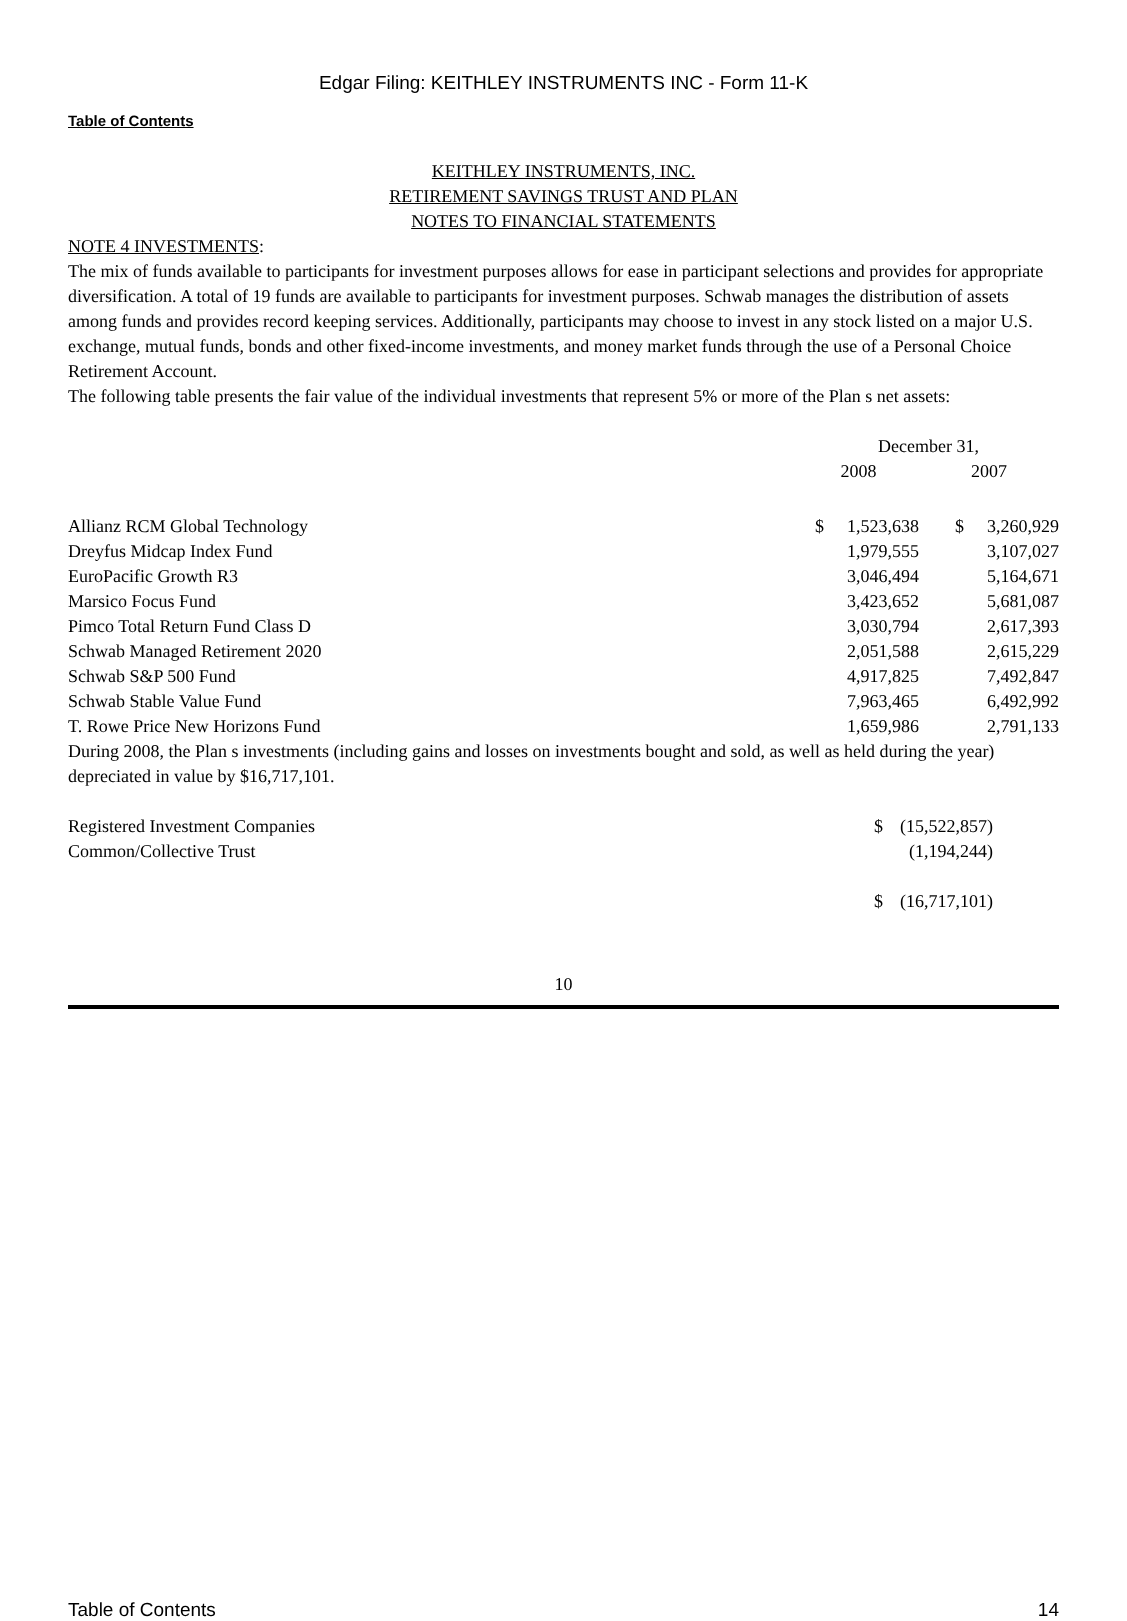Edgar Filing: KEITHLEY INSTRUMENTS INC - Form 11-K
Table of Contents
KEITHLEY INSTRUMENTS, INC.
RETIREMENT SAVINGS TRUST AND PLAN
NOTES TO FINANCIAL STATEMENTS
NOTE 4 INVESTMENTS:
The mix of funds available to participants for investment purposes allows for ease in participant selections and provides for appropriate diversification. A total of 19 funds are available to participants for investment purposes. Schwab manages the distribution of assets among funds and provides record keeping services. Additionally, participants may choose to invest in any stock listed on a major U.S. exchange, mutual funds, bonds and other fixed-income investments, and money market funds through the use of a Personal Choice Retirement Account.
The following table presents the fair value of the individual investments that represent 5% or more of the Plan s net assets:
| | December 31, | | | |
| | 2008 | | 2007 | |
| Allianz RCM Global Technology | $ | 1,523,638 | $ | 3,260,929 |
| Dreyfus Midcap Index Fund | | 1,979,555 | | 3,107,027 |
| EuroPacific Growth R3 | | 3,046,494 | | 5,164,671 |
| Marsico Focus Fund | | 3,423,652 | | 5,681,087 |
| Pimco Total Return Fund Class D | | 3,030,794 | | 2,617,393 |
| Schwab Managed Retirement 2020 | | 2,051,588 | | 2,615,229 |
| Schwab S&P 500 Fund | | 4,917,825 | | 7,492,847 |
| Schwab Stable Value Fund | | 7,963,465 | | 6,492,992 |
| T. Rowe Price New Horizons Fund | | 1,659,986 | | 2,791,133 |
During 2008, the Plan s investments (including gains and losses on investments bought and sold, as well as held during the year) depreciated in value by $16,717,101.
| Registered Investment Companies | $ | (15,522,857) |
| Common/Collective Trust | | (1,194,244) |
| | $ | (16,717,101) |
10
Table of Contents 14